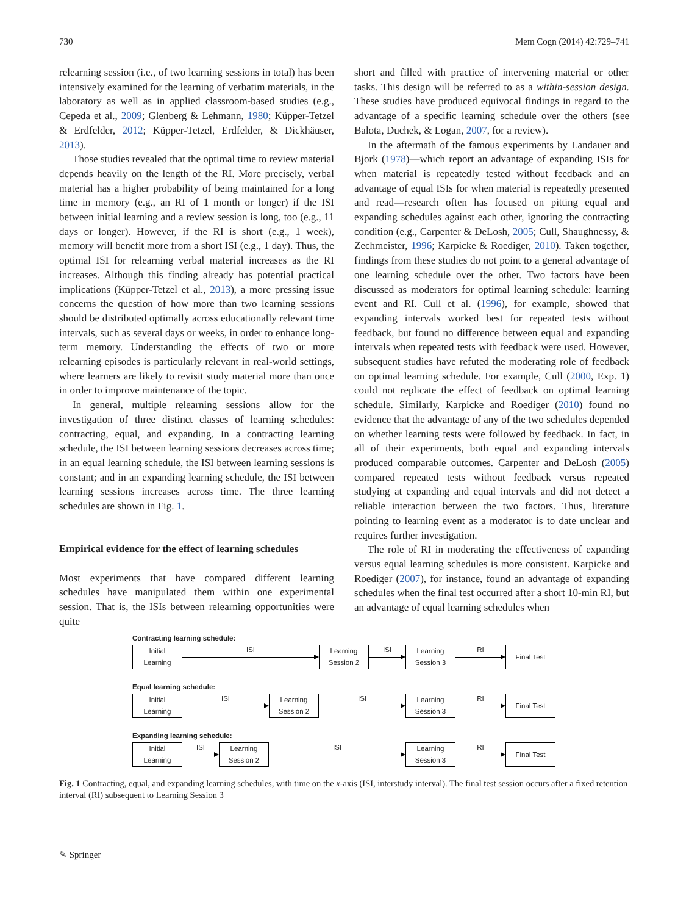730 Mem Cogn (2014) 42:729–741
relearning session (i.e., of two learning sessions in total) has been intensively examined for the learning of verbatim materials, in the laboratory as well as in applied classroom-based studies (e.g., Cepeda et al., 2009; Glenberg & Lehmann, 1980; Küpper-Tetzel & Erdfelder, 2012; Küpper-Tetzel, Erdfelder, & Dickhäuser, 2013).
Those studies revealed that the optimal time to review material depends heavily on the length of the RI. More precisely, verbal material has a higher probability of being maintained for a long time in memory (e.g., an RI of 1 month or longer) if the ISI between initial learning and a review session is long, too (e.g., 11 days or longer). However, if the RI is short (e.g., 1 week), memory will benefit more from a short ISI (e.g., 1 day). Thus, the optimal ISI for relearning verbal material increases as the RI increases. Although this finding already has potential practical implications (Küpper-Tetzel et al., 2013), a more pressing issue concerns the question of how more than two learning sessions should be distributed optimally across educationally relevant time intervals, such as several days or weeks, in order to enhance long-term memory. Understanding the effects of two or more relearning episodes is particularly relevant in real-world settings, where learners are likely to revisit study material more than once in order to improve maintenance of the topic.
In general, multiple relearning sessions allow for the investigation of three distinct classes of learning schedules: contracting, equal, and expanding. In a contracting learning schedule, the ISI between learning sessions decreases across time; in an equal learning schedule, the ISI between learning sessions is constant; and in an expanding learning schedule, the ISI between learning sessions increases across time. The three learning schedules are shown in Fig. 1.
Empirical evidence for the effect of learning schedules
Most experiments that have compared different learning schedules have manipulated them within one experimental session. That is, the ISIs between relearning opportunities were quite
short and filled with practice of intervening material or other tasks. This design will be referred to as a within-session design. These studies have produced equivocal findings in regard to the advantage of a specific learning schedule over the others (see Balota, Duchek, & Logan, 2007, for a review).
In the aftermath of the famous experiments by Landauer and Bjork (1978)—which report an advantage of expanding ISIs for when material is repeatedly tested without feedback and an advantage of equal ISIs for when material is repeatedly presented and read—research often has focused on pitting equal and expanding schedules against each other, ignoring the contracting condition (e.g., Carpenter & DeLosh, 2005; Cull, Shaughnessy, & Zechmeister, 1996; Karpicke & Roediger, 2010). Taken together, findings from these studies do not point to a general advantage of one learning schedule over the other. Two factors have been discussed as moderators for optimal learning schedule: learning event and RI. Cull et al. (1996), for example, showed that expanding intervals worked best for repeated tests without feedback, but found no difference between equal and expanding intervals when repeated tests with feedback were used. However, subsequent studies have refuted the moderating role of feedback on optimal learning schedule. For example, Cull (2000, Exp. 1) could not replicate the effect of feedback on optimal learning schedule. Similarly, Karpicke and Roediger (2010) found no evidence that the advantage of any of the two schedules depended on whether learning tests were followed by feedback. In fact, in all of their experiments, both equal and expanding intervals produced comparable outcomes. Carpenter and DeLosh (2005) compared repeated tests without feedback versus repeated studying at expanding and equal intervals and did not detect a reliable interaction between the two factors. Thus, literature pointing to learning event as a moderator is to date unclear and requires further investigation.
The role of RI in moderating the effectiveness of expanding versus equal learning schedules is more consistent. Karpicke and Roediger (2007), for instance, found an advantage of expanding schedules when the final test occurred after a short 10-min RI, but an advantage of equal learning schedules when
Contracting learning schedule:
Initial
Learning
ISI
Learning
Session 2
ISI
Learning
Session 3
RI
Final Test
Equal learning schedule:
Initial
Learning
ISI
Learning
Session 2
ISI
Learning
Session 3
RI
Final Test
Expanding learning schedule:
Initial
Learning
ISI
Learning
Session 2
ISI
Learning
Session 3
RI
Final Test
Fig. 1 Contracting, equal, and expanding learning schedules, with time on the x-axis (ISI, interstudy interval). The final test session occurs after a fixed retention interval (RI) subsequent to Learning Session 3
✎ Springer